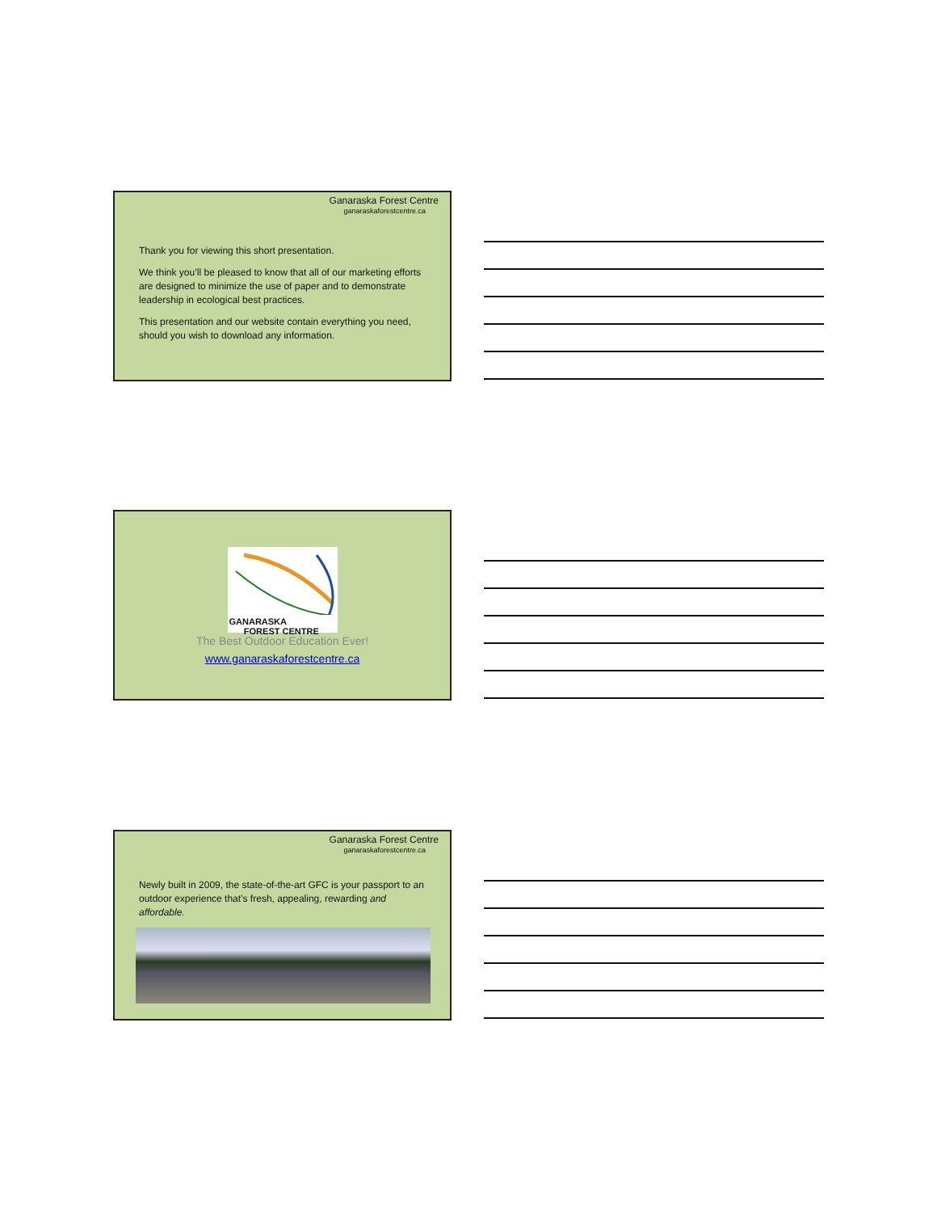Ganaraska Forest Centre
ganaraskaforestcentre.ca
Thank you for viewing this short presentation.
We think you’ll be pleased to know that all of our marketing efforts are designed to minimize the use of paper and to demonstrate leadership in ecological best practices.
This presentation and our website contain everything you need, should you wish to download any information.
GANARASKA
FOREST CENTRE
The Best Outdoor Education Ever!
www.ganaraskaforestcentre.ca
Ganaraska Forest Centre
ganaraskaforestcentre.ca
Newly built in 2009, the state-of-the-art GFC is your passport to an outdoor experience that’s fresh, appealing, rewarding and affordable.